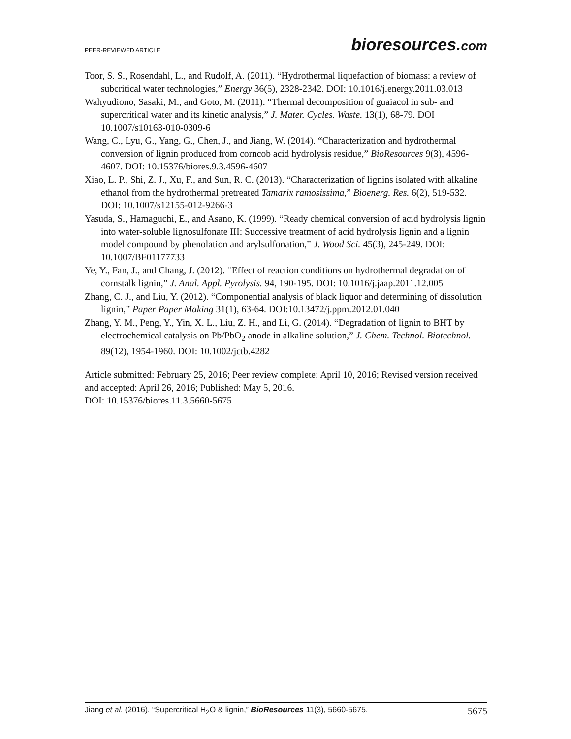PEER-REVIEWED ARTICLE bioresources.com
Toor, S. S., Rosendahl, L., and Rudolf, A. (2011). “Hydrothermal liquefaction of biomass: a review of subcritical water technologies,” Energy 36(5), 2328-2342. DOI: 10.1016/j.energy.2011.03.013
Wahyudiono, Sasaki, M., and Goto, M. (2011). “Thermal decomposition of guaiacol in sub- and supercritical water and its kinetic analysis,” J. Mater. Cycles. Waste. 13(1), 68-79. DOI 10.1007/s10163-010-0309-6
Wang, C., Lyu, G., Yang, G., Chen, J., and Jiang, W. (2014). “Characterization and hydrothermal conversion of lignin produced from corncob acid hydrolysis residue,” BioResources 9(3), 4596-4607. DOI: 10.15376/biores.9.3.4596-4607
Xiao, L. P., Shi, Z. J., Xu, F., and Sun, R. C. (2013). “Characterization of lignins isolated with alkaline ethanol from the hydrothermal pretreated Tamarix ramosissima,” Bioenerg. Res. 6(2), 519-532. DOI: 10.1007/s12155-012-9266-3
Yasuda, S., Hamaguchi, E., and Asano, K. (1999). “Ready chemical conversion of acid hydrolysis lignin into water-soluble lignosulfonate III: Successive treatment of acid hydrolysis lignin and a lignin model compound by phenolation and arylsulfonation,” J. Wood Sci. 45(3), 245-249. DOI: 10.1007/BF01177733
Ye, Y., Fan, J., and Chang, J. (2012). “Effect of reaction conditions on hydrothermal degradation of cornstalk lignin,” J. Anal. Appl. Pyrolysis. 94, 190-195. DOI: 10.1016/j.jaap.2011.12.005
Zhang, C. J., and Liu, Y. (2012). “Componential analysis of black liquor and determining of dissolution lignin,” Paper Paper Making 31(1), 63-64. DOI:10.13472/j.ppm.2012.01.040
Zhang, Y. M., Peng, Y., Yin, X. L., Liu, Z. H., and Li, G. (2014). “Degradation of lignin to BHT by electrochemical catalysis on Pb/PbO<sub>2</sub> anode in alkaline solution,” J. Chem. Technol. Biotechnol. 89(12), 1954-1960. DOI: 10.1002/jctb.4282
Article submitted: February 25, 2016; Peer review complete: April 10, 2016; Revised version received and accepted: April 26, 2016; Published: May 5, 2016.
DOI: 10.15376/biores.11.3.5660-5675
Jiang et al. (2016). “Supercritical H<sub>2</sub>O & lignin,” BioResources 11(3), 5660-5675. 5675